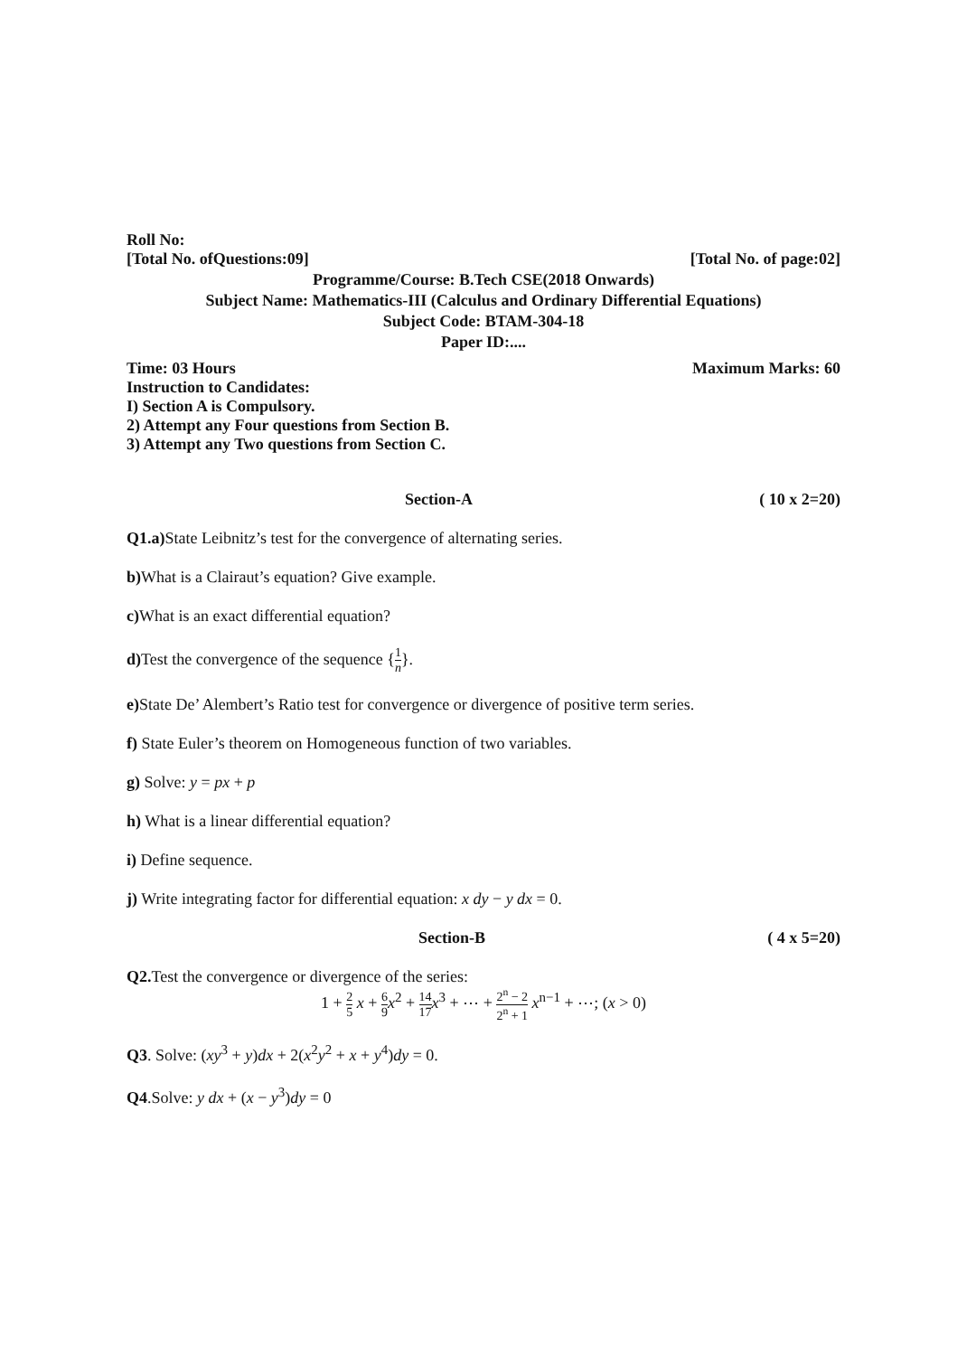Roll No:
[Total No. ofQuestions:09] [Total No. of page:02]
Programme/Course: B.Tech CSE(2018 Onwards)
Subject Name: Mathematics-III (Calculus and Ordinary Differential Equations)
Subject Code: BTAM-304-18
Paper ID:....
Time: 03 Hours Maximum Marks: 60
Instruction to Candidates:
I) Section A is Compulsory.
2) Attempt any Four questions from Section B.
3) Attempt any Two questions from Section C.
Section-A ( 10 x 2=20)
Q1.a) State Leibnitz’s test for the convergence of alternating series.
b) What is a Clairaut’s equation? Give example.
c) What is an exact differential equation?
d) Test the convergence of the sequence {1 n}.
e) State De’ Alembert’s Ratio test for convergence or divergence of positive term series.
f) State Euler’s theorem on Homogeneous function of two variables.
g) Solve: y = px + p
h) What is a linear differential equation?
i) Define sequence.
j) Write integrating factor for differential equation: x dy − y dx = 0.
Section-B ( 4 x 5=20)
Q2. Test the convergence or divergence of the series:
1 + 2 5 x + 6 9 x<sup>2</sup> + 14 17 x<sup>3</sup> + ⋯ + 2<sup>n</sup> − 2 2<sup>n</sup> + 1 x<sup>n−1</sup> + ⋯; (x > 0)
Q3. Solve: (xy<sup>3</sup> + y)dx + 2(x<sup>2</sup>y<sup>2</sup> + x + y<sup>4</sup>)dy = 0.
Q4.Solve: y dx + (x − y<sup>3</sup>)dy = 0